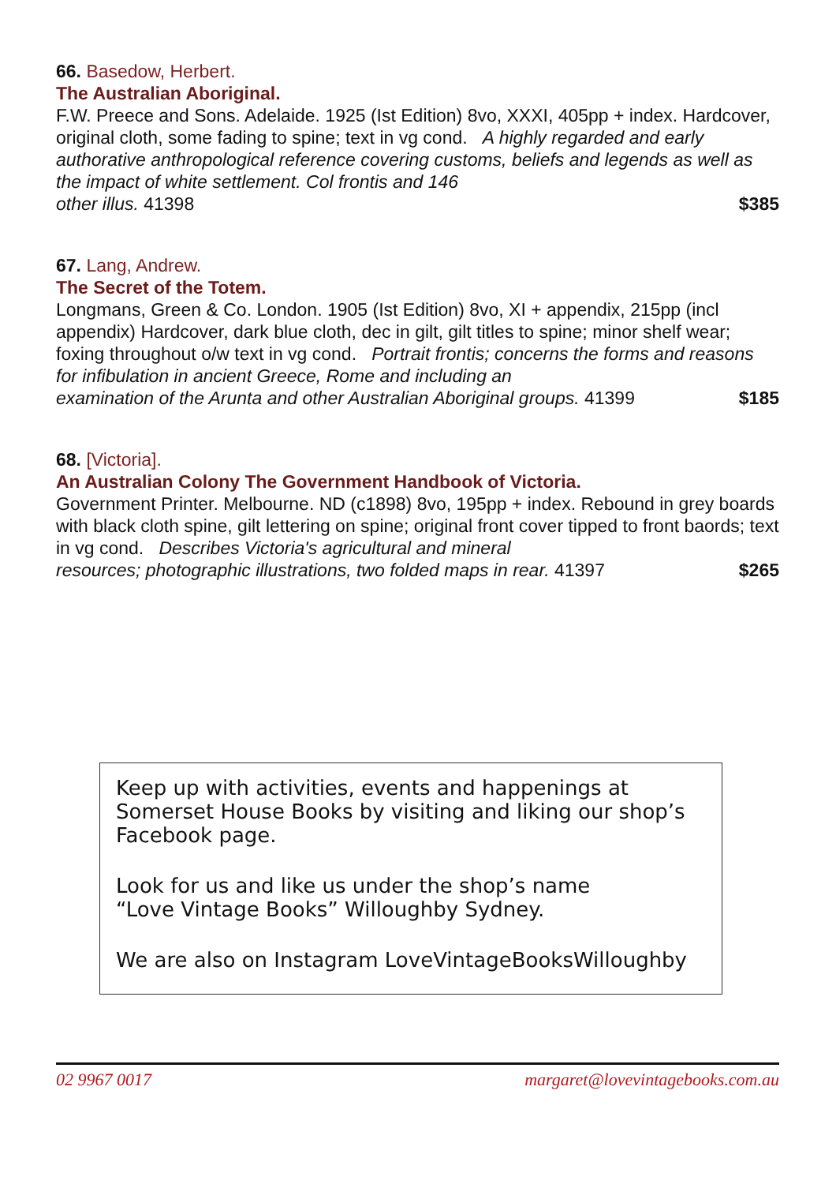66. Basedow, Herbert.
The Australian Aboriginal.
F.W. Preece and Sons. Adelaide. 1925 (Ist Edition) 8vo, XXXI, 405pp + index. Hardcover, original cloth, some fading to spine; text in vg cond. A highly regarded and early authorative anthropological reference covering customs, beliefs and legends as well as the impact of white settlement. Col frontis and 146
other illus. 41398 $385
67. Lang, Andrew.
The Secret of the Totem.
Longmans, Green & Co. London. 1905 (Ist Edition) 8vo, XI + appendix, 215pp (incl appendix) Hardcover, dark blue cloth, dec in gilt, gilt titles to spine; minor shelf wear; foxing throughout o/w text in vg cond. Portrait frontis; concerns the forms and reasons for infibulation in ancient Greece, Rome and including an
examination of the Arunta and other Australian Aboriginal groups. 41399 $185
68. [Victoria].
An Australian Colony The Government Handbook of Victoria.
Government Printer. Melbourne. ND (c1898) 8vo, 195pp + index. Rebound in grey boards with black cloth spine, gilt lettering on spine; original front cover tipped to front baords; text in vg cond. Describes Victoria's agricultural and mineral
resources; photographic illustrations, two folded maps in rear. 41397 $265
Keep up with activities, events and happenings at Somerset House Books by visiting and liking our shop’s Facebook page.
Look for us and like us under the shop’s name
“Love Vintage Books” Willoughby Sydney.
We are also on Instagram LoveVintageBooksWilloughby
02 9967 0017 margaret@lovevintagebooks.com.au